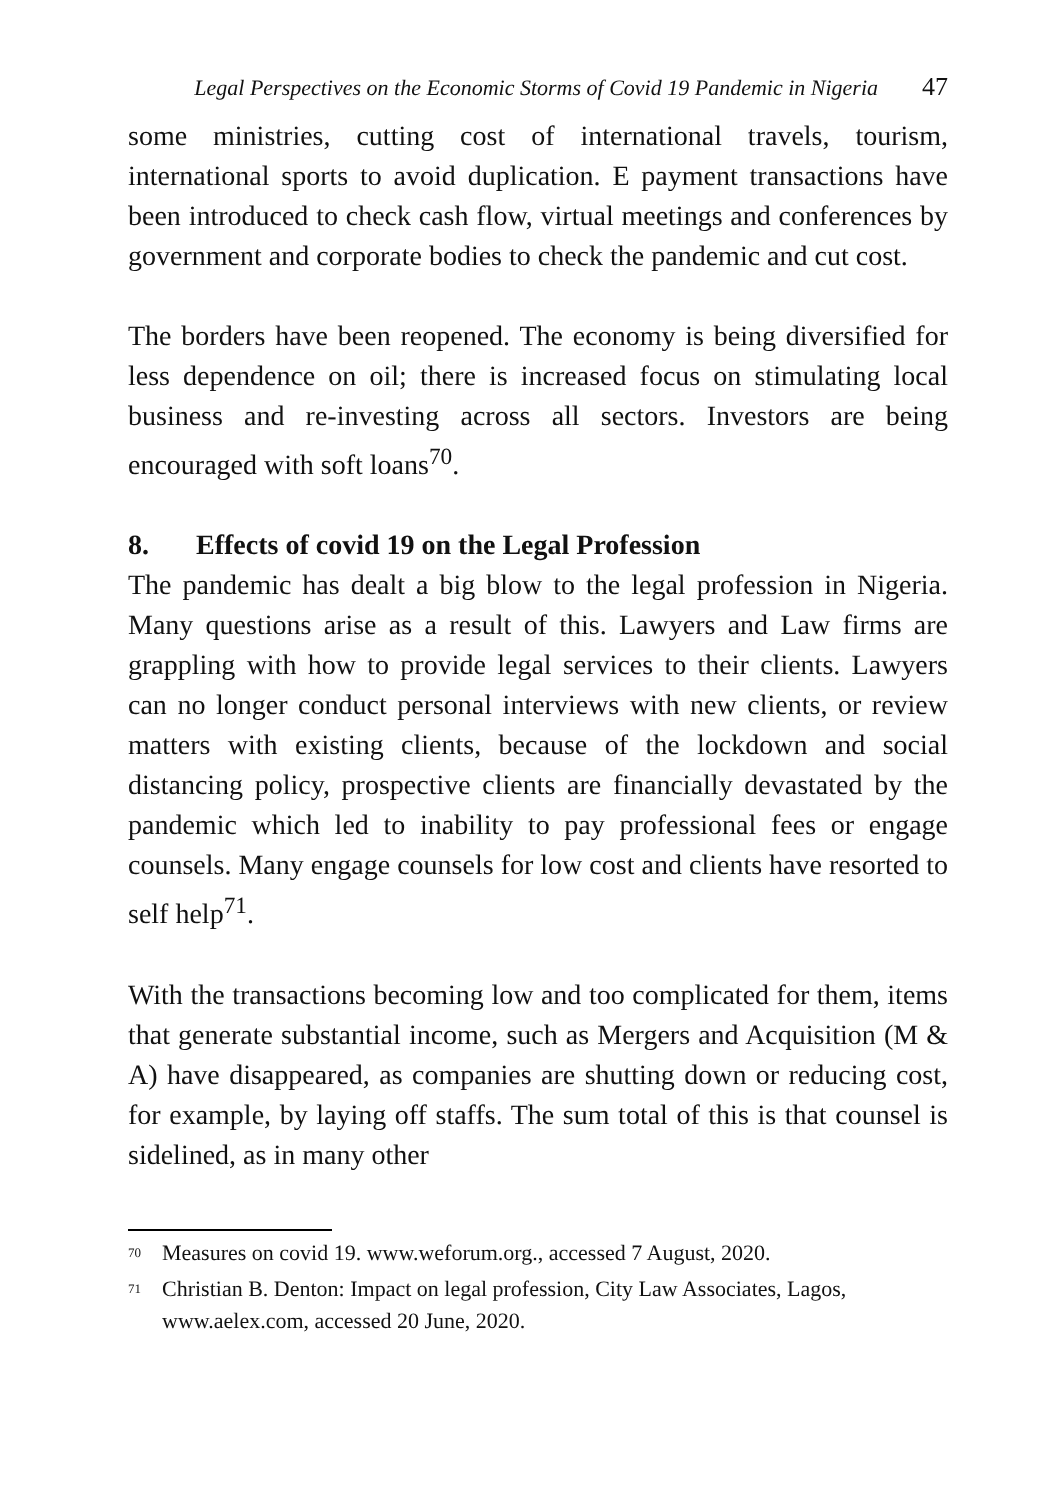Legal Perspectives on the Economic Storms of Covid 19 Pandemic in Nigeria 47
some ministries, cutting cost of international travels, tourism, international sports to avoid duplication. E payment transactions have been introduced to check cash flow, virtual meetings and conferences by government and corporate bodies to check the pandemic and cut cost.
The borders have been reopened. The economy is being diversified for less dependence on oil; there is increased focus on stimulating local business and re-investing across all sectors. Investors are being encouraged with soft loans<sup>70</sup>.
8. Effects of covid 19 on the Legal Profession
The pandemic has dealt a big blow to the legal profession in Nigeria. Many questions arise as a result of this. Lawyers and Law firms are grappling with how to provide legal services to their clients. Lawyers can no longer conduct personal interviews with new clients, or review matters with existing clients, because of the lockdown and social distancing policy, prospective clients are financially devastated by the pandemic which led to inability to pay professional fees or engage counsels. Many engage counsels for low cost and clients have resorted to self help<sup>71</sup>.
With the transactions becoming low and too complicated for them, items that generate substantial income, such as Mergers and Acquisition (M & A) have disappeared, as companies are shutting down or reducing cost, for example, by laying off staffs. The sum total of this is that counsel is sidelined, as in many other
<sup>70</sup> Measures on covid 19. www.weforum.org., accessed 7 August, 2020.
<sup>71</sup> Christian B. Denton: Impact on legal profession, City Law Associates, Lagos, www.aelex.com, accessed 20 June, 2020.